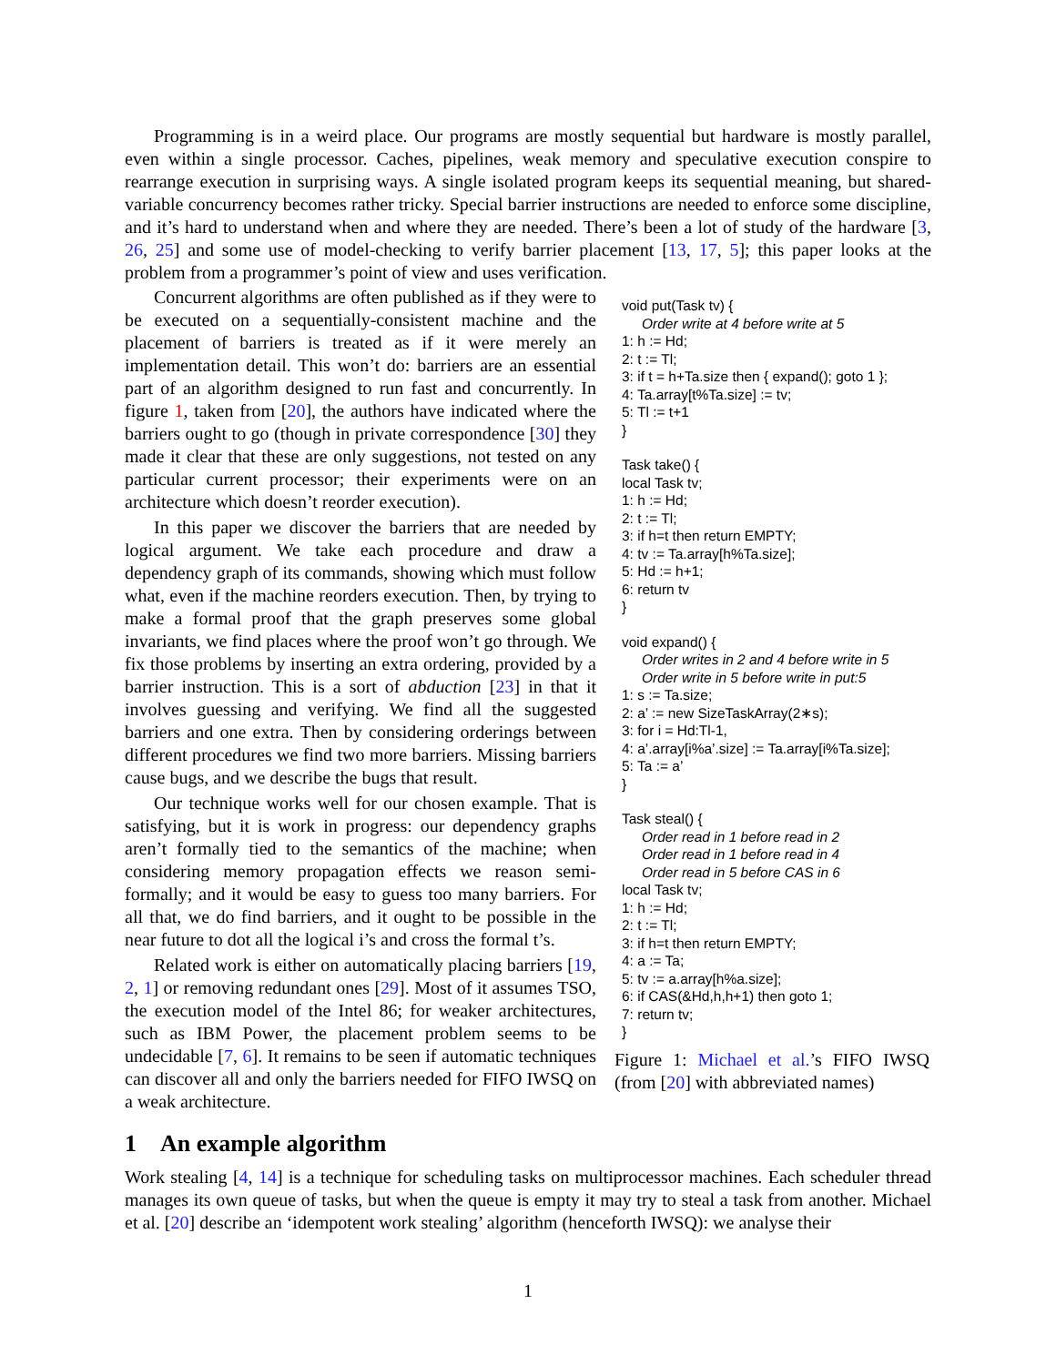Programming is in a weird place. Our programs are mostly sequential but hardware is mostly parallel, even within a single processor. Caches, pipelines, weak memory and speculative execution conspire to rearrange execution in surprising ways. A single isolated program keeps its sequential meaning, but shared-variable concurrency becomes rather tricky. Special barrier instructions are needed to enforce some discipline, and it’s hard to understand when and where they are needed. There’s been a lot of study of the hardware [3, 26, 25] and some use of model-checking to verify barrier placement [13, 17, 5]; this paper looks at the problem from a programmer’s point of view and uses verification.
Concurrent algorithms are often published as if they were to be executed on a sequentially-consistent machine and the placement of barriers is treated as if it were merely an implementation detail. This won’t do: barriers are an essential part of an algorithm designed to run fast and concurrently. In figure 1, taken from [20], the authors have indicated where the barriers ought to go (though in private correspondence [30] they made it clear that these are only suggestions, not tested on any particular current processor; their experiments were on an architecture which doesn’t reorder execution).
In this paper we discover the barriers that are needed by logical argument. We take each procedure and draw a dependency graph of its commands, showing which must follow what, even if the machine reorders execution. Then, by trying to make a formal proof that the graph preserves some global invariants, we find places where the proof won’t go through. We fix those problems by inserting an extra ordering, provided by a barrier instruction. This is a sort of abduction [23] in that it involves guessing and verifying. We find all the suggested barriers and one extra. Then by considering orderings between different procedures we find two more barriers. Missing barriers cause bugs, and we describe the bugs that result.
Our technique works well for our chosen example. That is satisfying, but it is work in progress: our dependency graphs aren’t formally tied to the semantics of the machine; when considering memory propagation effects we reason semi-formally; and it would be easy to guess too many barriers. For all that, we do find barriers, and it ought to be possible in the near future to dot all the logical i’s and cross the formal t’s.
Related work is either on automatically placing barriers [19, 2, 1] or removing redundant ones [29]. Most of it assumes TSO, the execution model of the Intel 86; for weaker architectures, such as IBM Power, the placement problem seems to be undecidable [7, 6]. It remains to be seen if automatic techniques can discover all and only the barriers needed for FIFO IWSQ on a weak architecture.
void put(Task tv) {
Order write at 4 before write at 5
1: h := Hd;
2: t := Tl;
3: if t = h+Ta.size then { expand(); goto 1 };
4: Ta.array[t%Ta.size] := tv;
5: Tl := t+1
}
Task take() {
local Task tv;
1: h := Hd;
2: t := Tl;
3: if h=t then return EMPTY;
4: tv := Ta.array[h%Ta.size];
5: Hd := h+1;
6: return tv
}
void expand() {
Order writes in 2 and 4 before write in 5
Order write in 5 before write in put:5
1: s := Ta.size;
2: a’ := new SizeTaskArray(2∗s);
3: for i = Hd:Tl-1,
4: a’.array[i%a’.size] := Ta.array[i%Ta.size];
5: Ta := a’
}
Task steal() {
Order read in 1 before read in 2
Order read in 1 before read in 4
Order read in 5 before CAS in 6
local Task tv;
1: h := Hd;
2: t := Tl;
3: if h=t then return EMPTY;
4: a := Ta;
5: tv := a.array[h%a.size];
6: if CAS(&Hd,h,h+1) then goto 1;
7: return tv;
}
Figure 1: Michael et al.’s FIFO IWSQ (from [20] with abbreviated names)
1 An example algorithm
Work stealing [4, 14] is a technique for scheduling tasks on multiprocessor machines. Each scheduler thread manages its own queue of tasks, but when the queue is empty it may try to steal a task from another. Michael et al. [20] describe an ‘idempotent work stealing’ algorithm (henceforth IWSQ): we analyse their
1